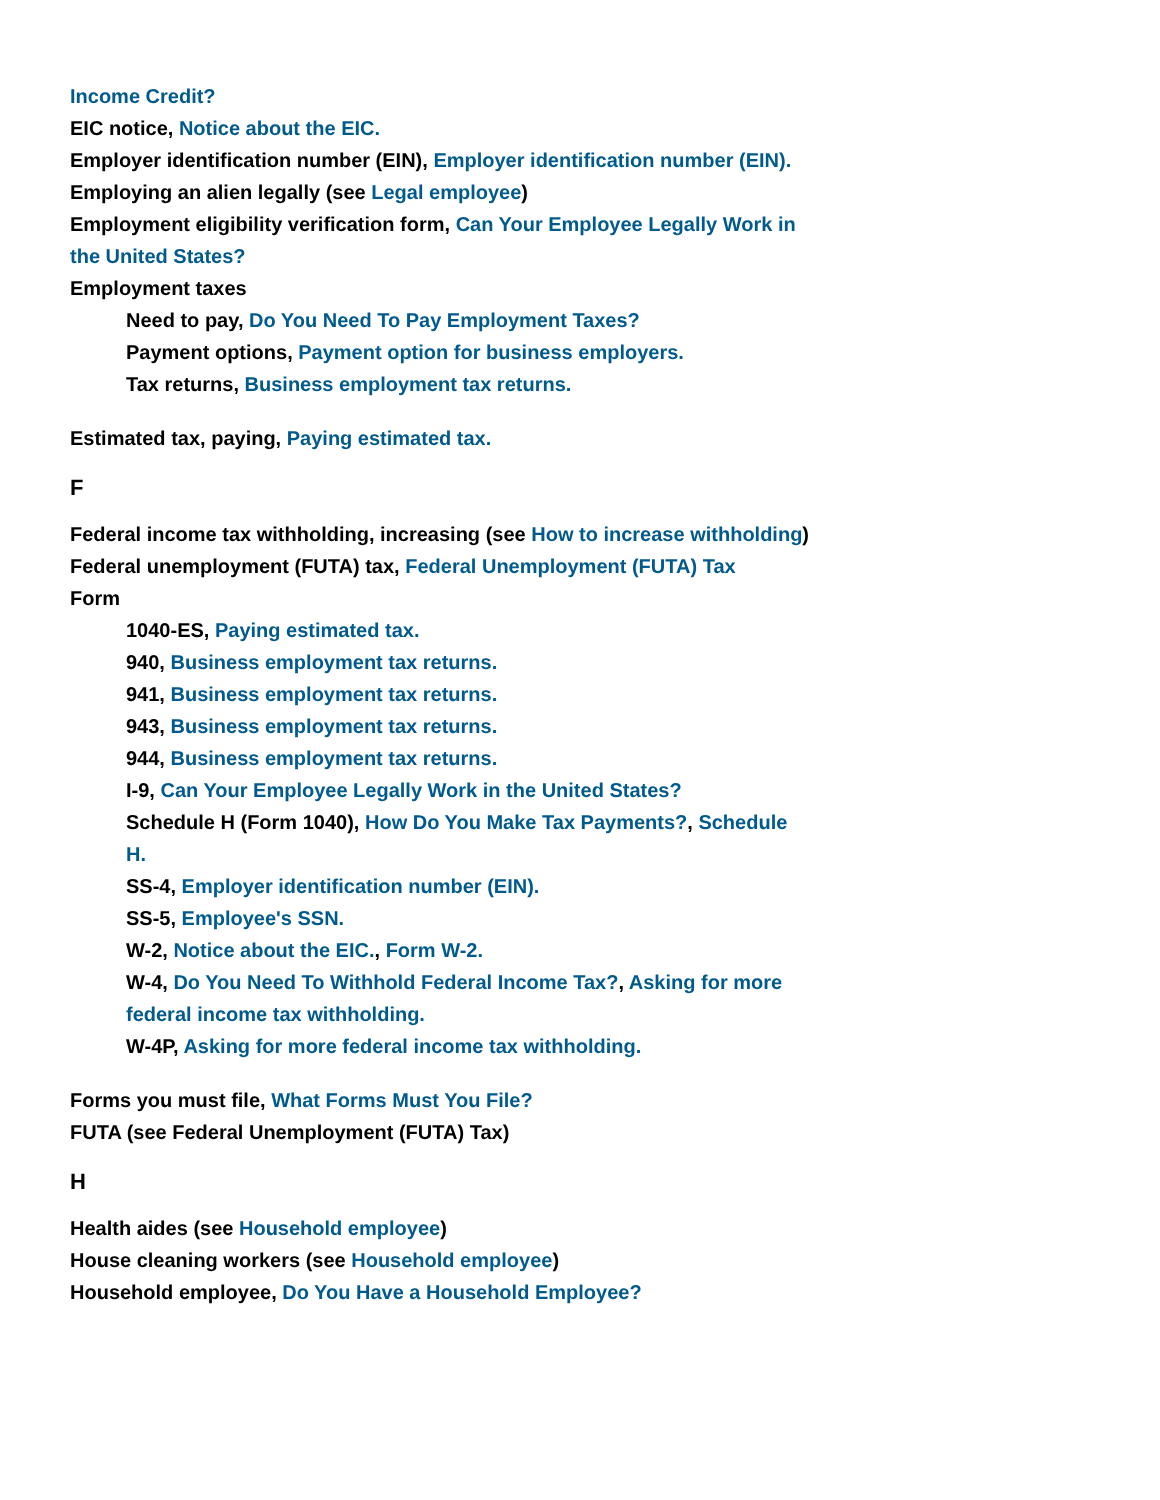Income Credit?
EIC notice, Notice about the EIC.
Employer identification number (EIN), Employer identification number (EIN).
Employing an alien legally (see Legal employee)
Employment eligibility verification form, Can Your Employee Legally Work in the United States?
Employment taxes
Need to pay, Do You Need To Pay Employment Taxes?
Payment options, Payment option for business employers.
Tax returns, Business employment tax returns.
Estimated tax, paying, Paying estimated tax.
F
Federal income tax withholding, increasing (see How to increase withholding)
Federal unemployment (FUTA) tax, Federal Unemployment (FUTA) Tax
Form
1040-ES, Paying estimated tax.
940, Business employment tax returns.
941, Business employment tax returns.
943, Business employment tax returns.
944, Business employment tax returns.
I-9, Can Your Employee Legally Work in the United States?
Schedule H (Form 1040), How Do You Make Tax Payments?, Schedule H.
SS-4, Employer identification number (EIN).
SS-5, Employee's SSN.
W-2, Notice about the EIC., Form W-2.
W-4, Do You Need To Withhold Federal Income Tax?, Asking for more federal income tax withholding.
W-4P, Asking for more federal income tax withholding.
Forms you must file, What Forms Must You File?
FUTA (see Federal Unemployment (FUTA) Tax)
H
Health aides (see Household employee)
House cleaning workers (see Household employee)
Household employee, Do You Have a Household Employee?